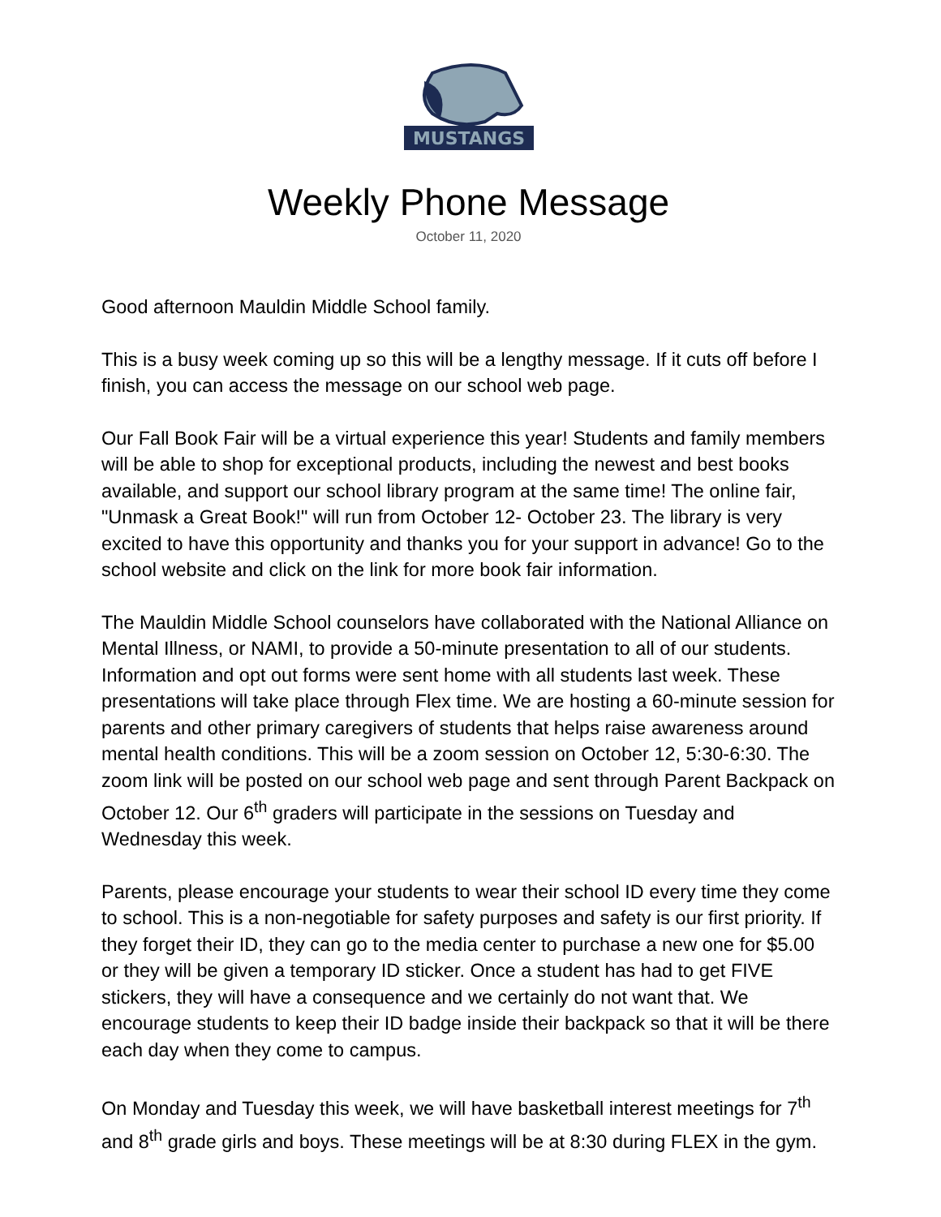MUSTANGS
Weekly Phone Message
October 11, 2020
Good afternoon Mauldin Middle School family.
This is a busy week coming up so this will be a lengthy message. If it cuts off before I finish, you can access the message on our school web page.
Our Fall Book Fair will be a virtual experience this year! Students and family members will be able to shop for exceptional products, including the newest and best books available, and support our school library program at the same time! The online fair, "Unmask a Great Book!" will run from October 12- October 23. The library is very excited to have this opportunity and thanks you for your support in advance! Go to the school website and click on the link for more book fair information.
The Mauldin Middle School counselors have collaborated with the National Alliance on Mental Illness, or NAMI, to provide a 50-minute presentation to all of our students. Information and opt out forms were sent home with all students last week. These presentations will take place through Flex time. We are hosting a 60-minute session for parents and other primary caregivers of students that helps raise awareness around mental health conditions. This will be a zoom session on October 12, 5:30-6:30. The zoom link will be posted on our school web page and sent through Parent Backpack on October 12. Our 6<sup>th</sup> graders will participate in the sessions on Tuesday and Wednesday this week.
Parents, please encourage your students to wear their school ID every time they come to school. This is a non-negotiable for safety purposes and safety is our first priority. If they forget their ID, they can go to the media center to purchase a new one for $5.00 or they will be given a temporary ID sticker. Once a student has had to get FIVE stickers, they will have a consequence and we certainly do not want that. We encourage students to keep their ID badge inside their backpack so that it will be there each day when they come to campus.
On Monday and Tuesday this week, we will have basketball interest meetings for 7<sup>th</sup> and 8<sup>th</sup> grade girls and boys. These meetings will be at 8:30 during FLEX in the gym.